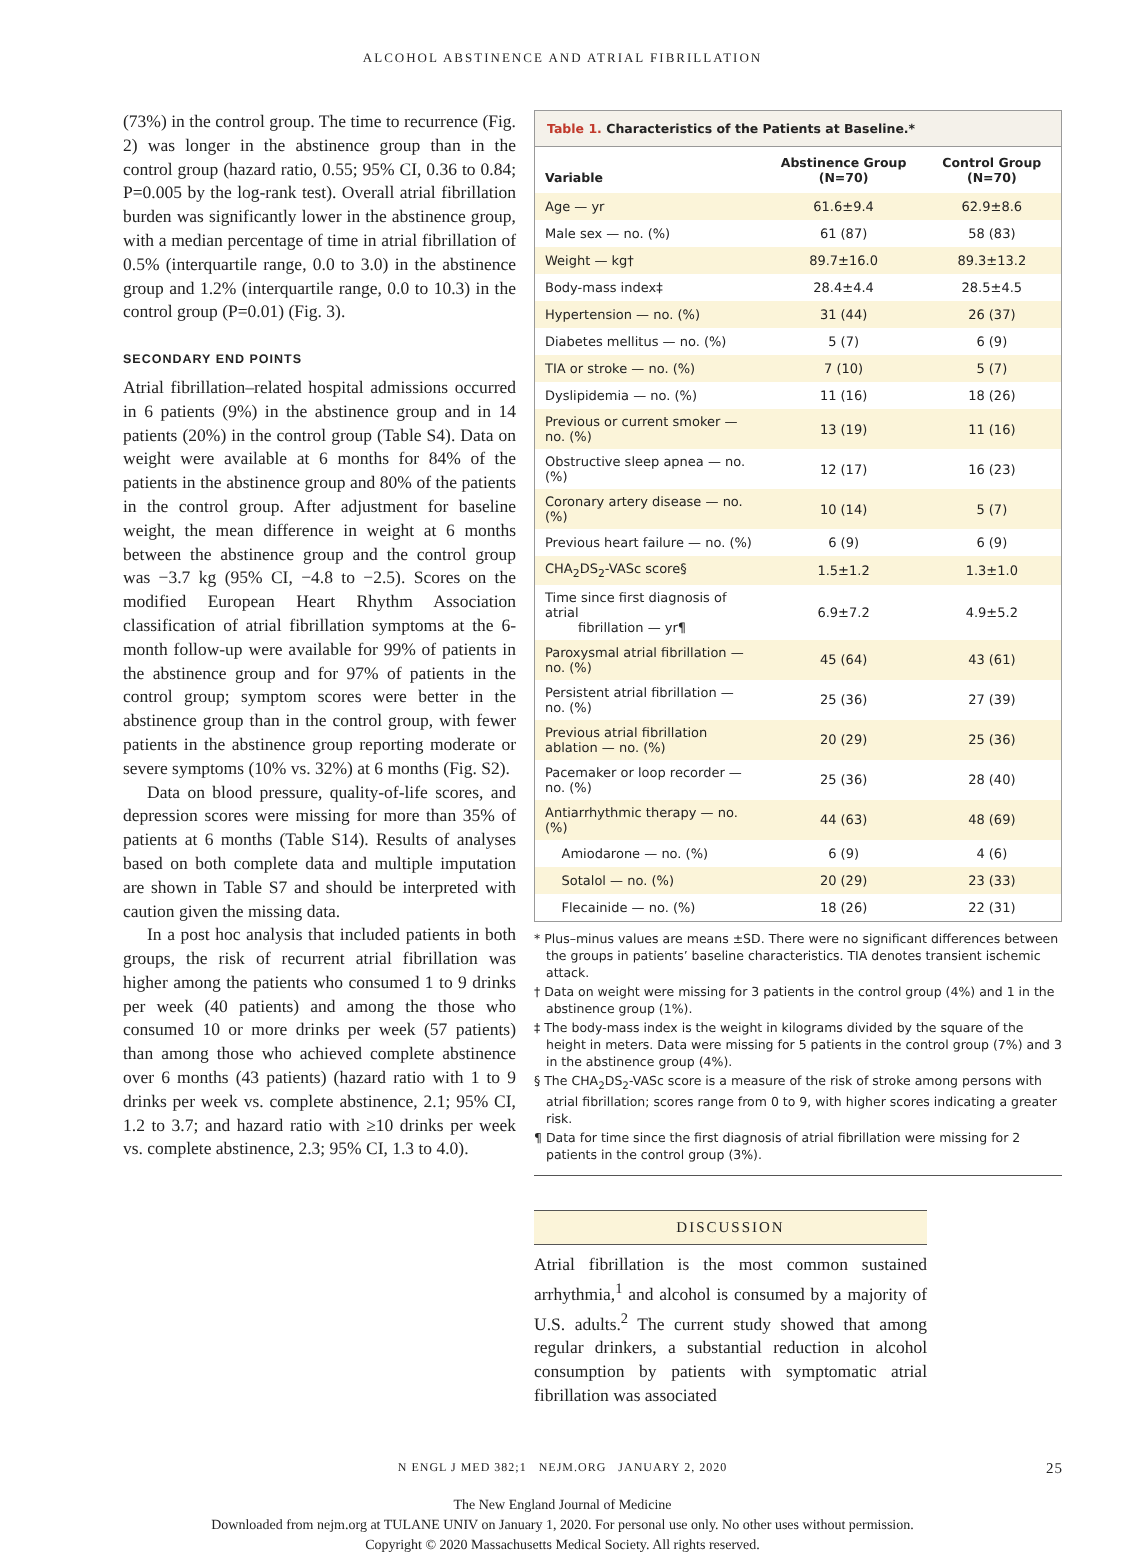ALCOHOL ABSTINENCE AND ATRIAL FIBRILLATION
(73%) in the control group. The time to recurrence (Fig. 2) was longer in the abstinence group than in the control group (hazard ratio, 0.55; 95% CI, 0.36 to 0.84; P=0.005 by the log-rank test). Overall atrial fibrillation burden was significantly lower in the abstinence group, with a median percentage of time in atrial fibrillation of 0.5% (interquartile range, 0.0 to 3.0) in the abstinence group and 1.2% (interquartile range, 0.0 to 10.3) in the control group (P=0.01) (Fig. 3).
SECONDARY END POINTS
Atrial fibrillation–related hospital admissions occurred in 6 patients (9%) in the abstinence group and in 14 patients (20%) in the control group (Table S4). Data on weight were available at 6 months for 84% of the patients in the abstinence group and 80% of the patients in the control group. After adjustment for baseline weight, the mean difference in weight at 6 months between the abstinence group and the control group was −3.7 kg (95% CI, −4.8 to −2.5). Scores on the modified European Heart Rhythm Association classification of atrial fibrillation symptoms at the 6-month follow-up were available for 99% of patients in the abstinence group and for 97% of patients in the control group; symptom scores were better in the abstinence group than in the control group, with fewer patients in the abstinence group reporting moderate or severe symptoms (10% vs. 32%) at 6 months (Fig. S2).
Data on blood pressure, quality-of-life scores, and depression scores were missing for more than 35% of patients at 6 months (Table S14). Results of analyses based on both complete data and multiple imputation are shown in Table S7 and should be interpreted with caution given the missing data.
In a post hoc analysis that included patients in both groups, the risk of recurrent atrial fibrillation was higher among the patients who consumed 1 to 9 drinks per week (40 patients) and among the those who consumed 10 or more drinks per week (57 patients) than among those who achieved complete abstinence over 6 months (43 patients) (hazard ratio with 1 to 9 drinks per week vs. complete abstinence, 2.1; 95% CI, 1.2 to 3.7; and hazard ratio with ≥10 drinks per week vs. complete abstinence, 2.3; 95% CI, 1.3 to 4.0).
Table 1. Characteristics of the Patients at Baseline.*
| Variable | Abstinence Group (N=70) | Control Group (N=70) |
| --- | --- | --- |
| Age — yr | 61.6±9.4 | 62.9±8.6 |
| Male sex — no. (%) | 61 (87) | 58 (83) |
| Weight — kg† | 89.7±16.0 | 89.3±13.2 |
| Body-mass index‡ | 28.4±4.4 | 28.5±4.5 |
| Hypertension — no. (%) | 31 (44) | 26 (37) |
| Diabetes mellitus — no. (%) | 5 (7) | 6 (9) |
| TIA or stroke — no. (%) | 7 (10) | 5 (7) |
| Dyslipidemia — no. (%) | 11 (16) | 18 (26) |
| Previous or current smoker — no. (%) | 13 (19) | 11 (16) |
| Obstructive sleep apnea — no. (%) | 12 (17) | 16 (23) |
| Coronary artery disease — no. (%) | 10 (14) | 5 (7) |
| Previous heart failure — no. (%) | 6 (9) | 6 (9) |
| CHA<sub>2</sub>DS<sub>2</sub>-VASc score§ | 1.5±1.2 | 1.3±1.0 |
| Time since first diagnosis of atrial fibrillation — yr¶ | 6.9±7.2 | 4.9±5.2 |
| Paroxysmal atrial fibrillation — no. (%) | 45 (64) | 43 (61) |
| Persistent atrial fibrillation — no. (%) | 25 (36) | 27 (39) |
| Previous atrial fibrillation ablation — no. (%) | 20 (29) | 25 (36) |
| Pacemaker or loop recorder — no. (%) | 25 (36) | 28 (40) |
| Antiarrhythmic therapy — no. (%) | 44 (63) | 48 (69) |
| Amiodarone — no. (%) | 6 (9) | 4 (6) |
| Sotalol — no. (%) | 20 (29) | 23 (33) |
| Flecainide — no. (%) | 18 (26) | 22 (31) |
* Plus–minus values are means ±SD. There were no significant differences between the groups in patients’ baseline characteristics. TIA denotes transient ischemic attack.
† Data on weight were missing for 3 patients in the control group (4%) and 1 in the abstinence group (1%).
‡ The body-mass index is the weight in kilograms divided by the square of the height in meters. Data were missing for 5 patients in the control group (7%) and 3 in the abstinence group (4%).
§ The CHA<sub>2</sub>DS<sub>2</sub>-VASc score is a measure of the risk of stroke among persons with atrial fibrillation; scores range from 0 to 9, with higher scores indicating a greater risk.
¶ Data for time since the first diagnosis of atrial fibrillation were missing for 2 patients in the control group (3%).
DISCUSSION
Atrial fibrillation is the most common sustained arrhythmia,<sup>1</sup> and alcohol is consumed by a majority of U.S. adults.<sup>2</sup> The current study showed that among regular drinkers, a substantial reduction in alcohol consumption by patients with symptomatic atrial fibrillation was associated
N ENGL J MED 382;1 NEJM.ORG JANUARY 2, 2020 25
The New England Journal of Medicine
Downloaded from nejm.org at TULANE UNIV on January 1, 2020. For personal use only. No other uses without permission.
Copyright © 2020 Massachusetts Medical Society. All rights reserved.